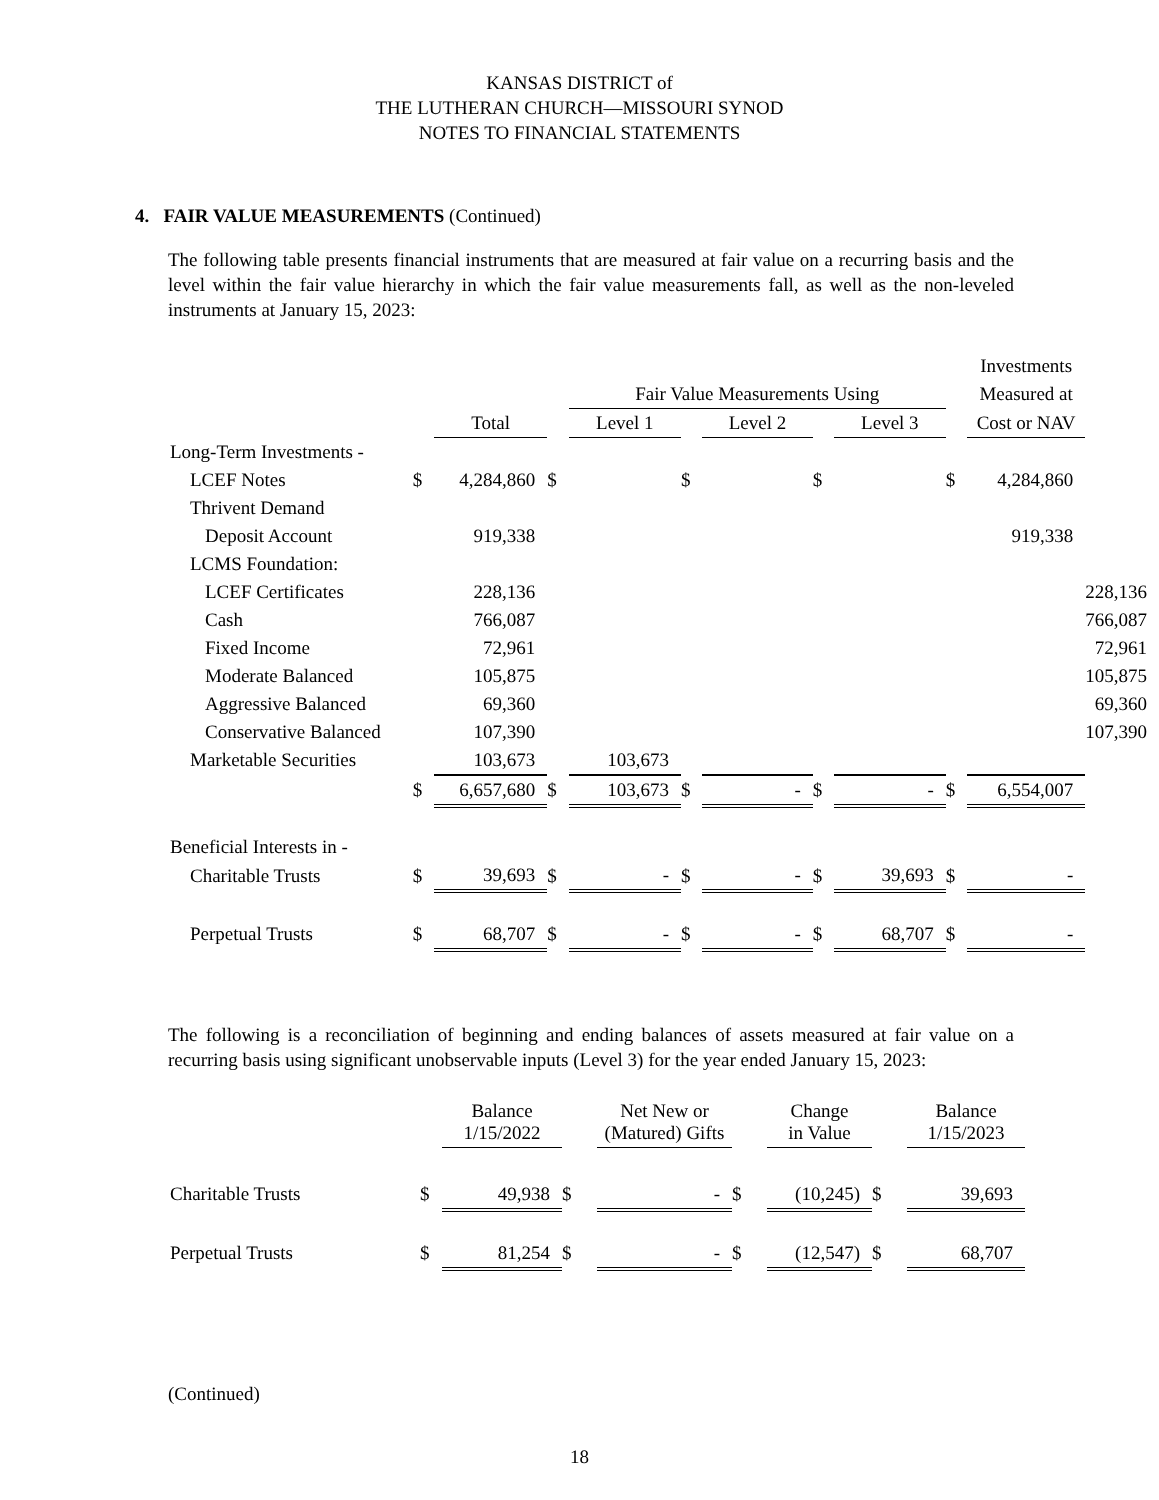KANSAS DISTRICT of
THE LUTHERAN CHURCH—MISSOURI SYNOD
NOTES TO FINANCIAL STATEMENTS
4. FAIR VALUE MEASUREMENTS (Continued)
The following table presents financial instruments that are measured at fair value on a recurring basis and the level within the fair value hierarchy in which the fair value measurements fall, as well as the non-leveled instruments at January 15, 2023:
| | | | | | | | | | | Investments | |
| | | | | Fair Value Measurements Using | | | | | | Measured at | |
| | | Total | | Level 1 | | Level 2 | | Level 3 | | Cost or NAV | |
| Long-Term Investments - | | | | | | | | | | | |
| LCEF Notes | $ | 4,284,860 | $ | | $ | | $ | | $ | 4,284,860 | |
| Thrivent Demand | | | | | | | | | | | |
| Deposit Account | | 919,338 | | | | | | | | 919,338 | |
| LCMS Foundation: | | | | | | | | | | | |
| LCEF Certificates | | 228,136 | | | | | | | | | 228,136 |
| Cash | | 766,087 | | | | | | | | | 766,087 |
| Fixed Income | | 72,961 | | | | | | | | | 72,961 |
| Moderate Balanced | | 105,875 | | | | | | | | | 105,875 |
| Aggressive Balanced | | 69,360 | | | | | | | | | 69,360 |
| Conservative Balanced | | 107,390 | | | | | | | | | 107,390 |
| Marketable Securities | | 103,673 | | 103,673 | | | | | | | |
| | $ | 6,657,680 | $ | 103,673 | $ | - | $ | - | $ | 6,554,007 | |
| Beneficial Interests in - | | | | | | | | | | | |
| Charitable Trusts | $ | 39,693 | $ | - | $ | - | $ | 39,693 | $ | - | |
| Perpetual Trusts | $ | 68,707 | $ | - | $ | - | $ | 68,707 | $ | - | |
The following is a reconciliation of beginning and ending balances of assets measured at fair value on a recurring basis using significant unobservable inputs (Level 3) for the year ended January 15, 2023:
| | | Balance 1/15/2022 | | Net New or (Matured) Gifts | | Change in Value | | Balance 1/15/2023 |
| Charitable Trusts | $ | 49,938 | $ | - | $ | (10,245) | $ | 39,693 |
| Perpetual Trusts | $ | 81,254 | $ | - | $ | (12,547) | $ | 68,707 |
(Continued)
18